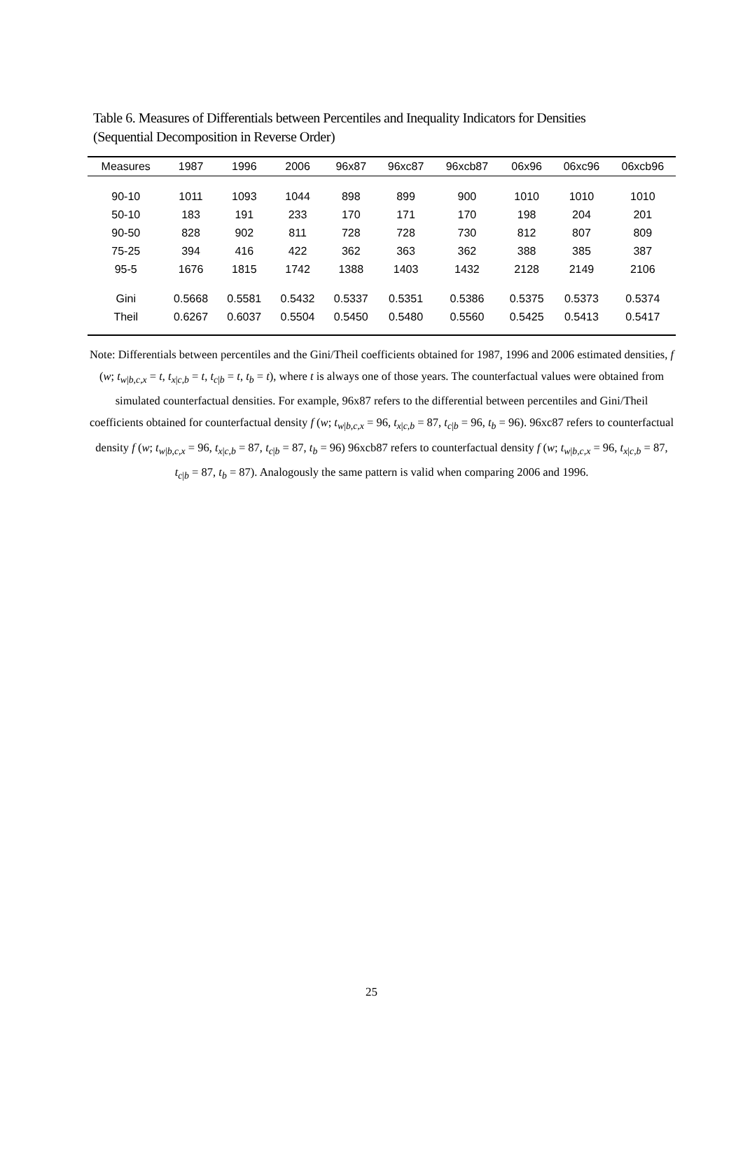Table 6. Measures of Differentials between Percentiles and Inequality Indicators for Densities
(Sequential Decomposition in Reverse Order)
| Measures | 1987 | 1996 | 2006 | 96x87 | 96xc87 | 96xcb87 | 06x96 | 06xc96 | 06xcb96 |
| --- | --- | --- | --- | --- | --- | --- | --- | --- | --- |
| 90-10 | 1011 | 1093 | 1044 | 898 | 899 | 900 | 1010 | 1010 | 1010 |
| 50-10 | 183 | 191 | 233 | 170 | 171 | 170 | 198 | 204 | 201 |
| 90-50 | 828 | 902 | 811 | 728 | 728 | 730 | 812 | 807 | 809 |
| 75-25 | 394 | 416 | 422 | 362 | 363 | 362 | 388 | 385 | 387 |
| 95-5 | 1676 | 1815 | 1742 | 1388 | 1403 | 1432 | 2128 | 2149 | 2106 |
| Gini | 0.5668 | 0.5581 | 0.5432 | 0.5337 | 0.5351 | 0.5386 | 0.5375 | 0.5373 | 0.5374 |
| Theil | 0.6267 | 0.6037 | 0.5504 | 0.5450 | 0.5480 | 0.5560 | 0.5425 | 0.5413 | 0.5417 |
Note: Differentials between percentiles and the Gini/Theil coefficients obtained for 1987, 1996 and 2006 estimated densities, f (w; t<sub>w|b,c,x</sub> = t, t<sub>x|c,b</sub> = t, t<sub>c|b</sub> = t, t<sub>b</sub> = t), where t is always one of those years. The counterfactual values were obtained from simulated counterfactual densities. For example, 96x87 refers to the differential between percentiles and Gini/Theil coefficients obtained for counterfactual density f (w; t<sub>w|b,c,x</sub> = 96, t<sub>x|c,b</sub> = 87, t<sub>c|b</sub> = 96, t<sub>b</sub> = 96). 96xc87 refers to counterfactual density f (w; t<sub>w|b,c,x</sub> = 96, t<sub>x|c,b</sub> = 87, t<sub>c|b</sub> = 87, t<sub>b</sub> = 96) 96xcb87 refers to counterfactual density f (w; t<sub>w|b,c,x</sub> = 96, t<sub>x|c,b</sub> = 87, t<sub>c|b</sub> = 87, t<sub>b</sub> = 87). Analogously the same pattern is valid when comparing 2006 and 1996.
25